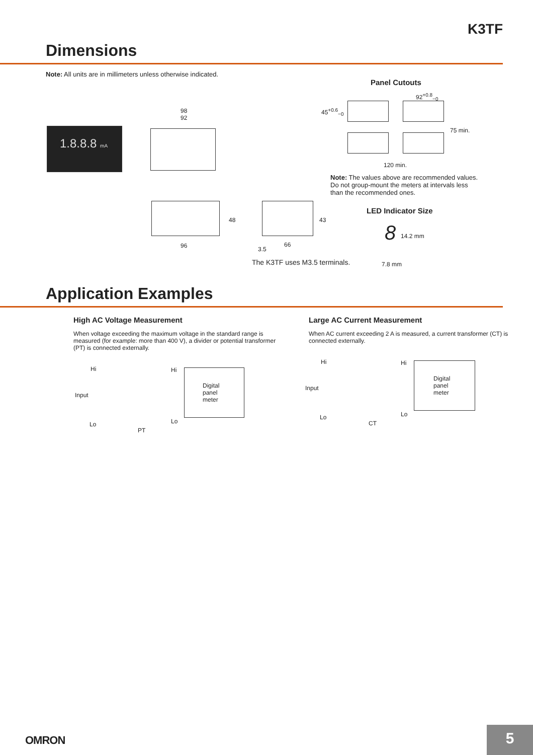K3TF
Dimensions
Note: All units are in millimeters unless otherwise indicated.
1.8.8.8 mA
98
92
48
96
43
3.5
66
The K3TF uses M3.5 terminals.
Panel Cutouts
92<sup>+0.8</sup><sub>−0</sub>
45<sup>+0.6</sup><sub>−0</sub>
75 min.
120 min.
Note: The values above are recommended values. Do not group-mount the meters at intervals less than the recommended ones.
LED Indicator Size
8 14.2 mm
7.8 mm
Application Examples
High AC Voltage Measurement
When voltage exceeding the maximum voltage in the standard range is measured (for example: more than 400 V), a divider or potential transformer (PT) is connected externally.
Hi Hi
Input
Lo Lo
PT
Digital
panel
meter
Large AC Current Measurement
When AC current exceeding 2 A is measured, a current transformer (CT) is connected externally.
Hi Hi
Input
Lo Lo
CT
Digital
panel
meter
OMRON 5